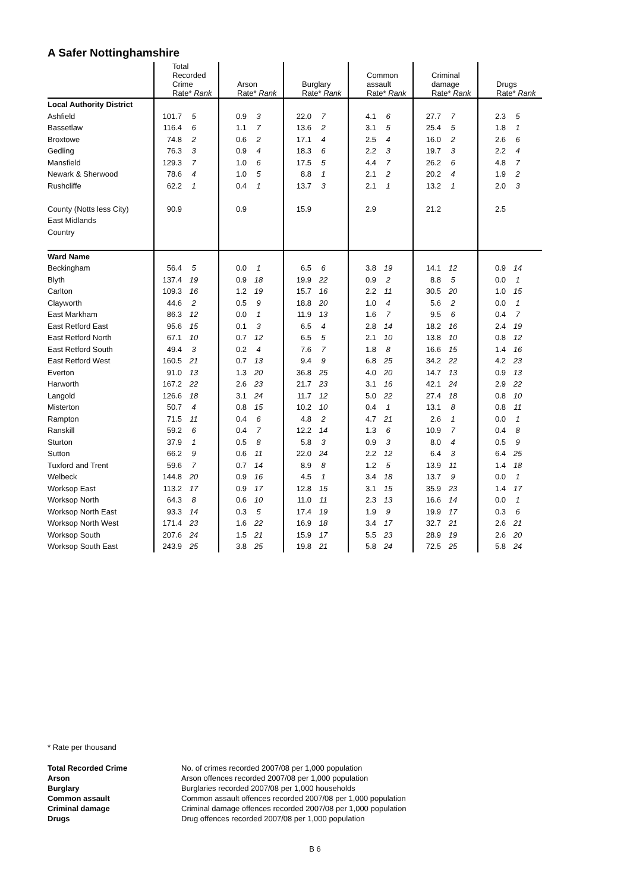A Safer Nottinghamshire
| | Total Recorded Crime Rate* Rank | | Arson Rate* Rank | | Burglary Rate* Rank | | Common assault Rate* Rank | | Criminal damage Rate* Rank | | Drugs Rate* Rank | |
| --- | --- | --- | --- | --- | --- | --- | --- | --- | --- | --- | --- | --- |
| Local Authority District | | | | | | | | | | | | |
| Ashfield | 101.7 | 5 | 0.9 | 3 | 22.0 | 7 | 4.1 | 6 | 27.7 | 7 | 2.3 | 5 |
| Bassetlaw | 116.4 | 6 | 1.1 | 7 | 13.6 | 2 | 3.1 | 5 | 25.4 | 5 | 1.8 | 1 |
| Broxtowe | 74.8 | 2 | 0.6 | 2 | 17.1 | 4 | 2.5 | 4 | 16.0 | 2 | 2.6 | 6 |
| Gedling | 76.3 | 3 | 0.9 | 4 | 18.3 | 6 | 2.2 | 3 | 19.7 | 3 | 2.2 | 4 |
| Mansfield | 129.3 | 7 | 1.0 | 6 | 17.5 | 5 | 4.4 | 7 | 26.2 | 6 | 4.8 | 7 |
| Newark & Sherwood | 78.6 | 4 | 1.0 | 5 | 8.8 | 1 | 2.1 | 2 | 20.2 | 4 | 1.9 | 2 |
| Rushcliffe | 62.2 | 1 | 0.4 | 1 | 13.7 | 3 | 2.1 | 1 | 13.2 | 1 | 2.0 | 3 |
| County (Notts less City) | 90.9 | | 0.9 | | 15.9 | | 2.9 | | 21.2 | | 2.5 | |
| East Midlands | | | | | | | | | | | | |
| Country | | | | | | | | | | | | |
| Ward Name | | | | | | | | | | | | |
| Beckingham | 56.4 | 5 | 0.0 | 1 | 6.5 | 6 | 3.8 | 19 | 14.1 | 12 | 0.9 | 14 |
| Blyth | 137.4 | 19 | 0.9 | 18 | 19.9 | 22 | 0.9 | 2 | 8.8 | 5 | 0.0 | 1 |
| Carlton | 109.3 | 16 | 1.2 | 19 | 15.7 | 16 | 2.2 | 11 | 30.5 | 20 | 1.0 | 15 |
| Clayworth | 44.6 | 2 | 0.5 | 9 | 18.8 | 20 | 1.0 | 4 | 5.6 | 2 | 0.0 | 1 |
| East Markham | 86.3 | 12 | 0.0 | 1 | 11.9 | 13 | 1.6 | 7 | 9.5 | 6 | 0.4 | 7 |
| East Retford East | 95.6 | 15 | 0.1 | 3 | 6.5 | 4 | 2.8 | 14 | 18.2 | 16 | 2.4 | 19 |
| East Retford North | 67.1 | 10 | 0.7 | 12 | 6.5 | 5 | 2.1 | 10 | 13.8 | 10 | 0.8 | 12 |
| East Retford South | 49.4 | 3 | 0.2 | 4 | 7.6 | 7 | 1.8 | 8 | 16.6 | 15 | 1.4 | 16 |
| East Retford West | 160.5 | 21 | 0.7 | 13 | 9.4 | 9 | 6.8 | 25 | 34.2 | 22 | 4.2 | 23 |
| Everton | 91.0 | 13 | 1.3 | 20 | 36.8 | 25 | 4.0 | 20 | 14.7 | 13 | 0.9 | 13 |
| Harworth | 167.2 | 22 | 2.6 | 23 | 21.7 | 23 | 3.1 | 16 | 42.1 | 24 | 2.9 | 22 |
| Langold | 126.6 | 18 | 3.1 | 24 | 11.7 | 12 | 5.0 | 22 | 27.4 | 18 | 0.8 | 10 |
| Misterton | 50.7 | 4 | 0.8 | 15 | 10.2 | 10 | 0.4 | 1 | 13.1 | 8 | 0.8 | 11 |
| Rampton | 71.5 | 11 | 0.4 | 6 | 4.8 | 2 | 4.7 | 21 | 2.6 | 1 | 0.0 | 1 |
| Ranskill | 59.2 | 6 | 0.4 | 7 | 12.2 | 14 | 1.3 | 6 | 10.9 | 7 | 0.4 | 8 |
| Sturton | 37.9 | 1 | 0.5 | 8 | 5.8 | 3 | 0.9 | 3 | 8.0 | 4 | 0.5 | 9 |
| Sutton | 66.2 | 9 | 0.6 | 11 | 22.0 | 24 | 2.2 | 12 | 6.4 | 3 | 6.4 | 25 |
| Tuxford and Trent | 59.6 | 7 | 0.7 | 14 | 8.9 | 8 | 1.2 | 5 | 13.9 | 11 | 1.4 | 18 |
| Welbeck | 144.8 | 20 | 0.9 | 16 | 4.5 | 1 | 3.4 | 18 | 13.7 | 9 | 0.0 | 1 |
| Worksop East | 113.2 | 17 | 0.9 | 17 | 12.8 | 15 | 3.1 | 15 | 35.9 | 23 | 1.4 | 17 |
| Worksop North | 64.3 | 8 | 0.6 | 10 | 11.0 | 11 | 2.3 | 13 | 16.6 | 14 | 0.0 | 1 |
| Worksop North East | 93.3 | 14 | 0.3 | 5 | 17.4 | 19 | 1.9 | 9 | 19.9 | 17 | 0.3 | 6 |
| Worksop North West | 171.4 | 23 | 1.6 | 22 | 16.9 | 18 | 3.4 | 17 | 32.7 | 21 | 2.6 | 21 |
| Worksop South | 207.6 | 24 | 1.5 | 21 | 15.9 | 17 | 5.5 | 23 | 28.9 | 19 | 2.6 | 20 |
| Worksop South East | 243.9 | 25 | 3.8 | 25 | 19.8 | 21 | 5.8 | 24 | 72.5 | 25 | 5.8 | 24 |
* Rate per thousand
Total Recorded Crime No. of crimes recorded 2007/08 per 1,000 population Arson Arson offences recorded 2007/08 per 1,000 population Burglary Burglaries recorded 2007/08 per 1,000 households Common assault Common assault offences recorded 2007/08 per 1,000 population Criminal damage Criminal damage offences recorded 2007/08 per 1,000 population Drugs Drug offences recorded 2007/08 per 1,000 population
B 6